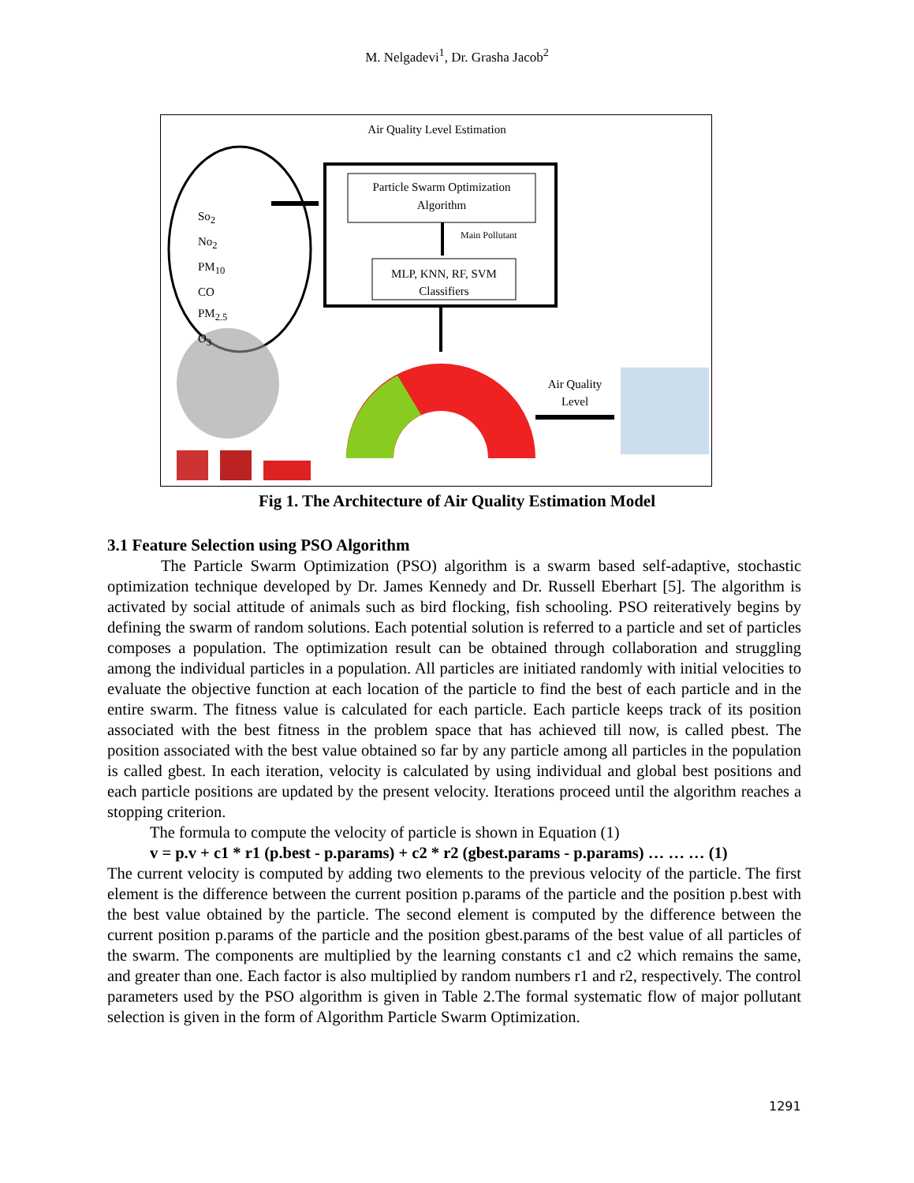M. Nelgadevi<sup>1</sup>, Dr. Grasha Jacob<sup>2</sup>
Air Quality Level Estimation
So<sub>2</sub>
No<sub>2</sub>
PM<sub>10</sub>
CO
PM<sub>2.5</sub>
O<sub>3</sub>
Particle Swarm Optimization Algorithm
Main Pollutant
MLP, KNN, RF, SVM Classifiers
Air Quality Level
Fig 1. The Architecture of Air Quality Estimation Model
3.1 Feature Selection using PSO Algorithm
The Particle Swarm Optimization (PSO) algorithm is a swarm based self-adaptive, stochastic optimization technique developed by Dr. James Kennedy and Dr. Russell Eberhart [5]. The algorithm is activated by social attitude of animals such as bird flocking, fish schooling. PSO reiteratively begins by defining the swarm of random solutions. Each potential solution is referred to a particle and set of particles composes a population. The optimization result can be obtained through collaboration and struggling among the individual particles in a population. All particles are initiated randomly with initial velocities to evaluate the objective function at each location of the particle to find the best of each particle and in the entire swarm. The fitness value is calculated for each particle. Each particle keeps track of its position associated with the best fitness in the problem space that has achieved till now, is called pbest. The position associated with the best value obtained so far by any particle among all particles in the population is called gbest. In each iteration, velocity is calculated by using individual and global best positions and each particle positions are updated by the present velocity. Iterations proceed until the algorithm reaches a stopping criterion.
The formula to compute the velocity of particle is shown in Equation (1)
v = p.v + c1 * r1 (p.best - p.params) + c2 * r2 (gbest.params - p.params) … … … (1)
The current velocity is computed by adding two elements to the previous velocity of the particle. The first element is the difference between the current position p.params of the particle and the position p.best with the best value obtained by the particle. The second element is computed by the difference between the current position p.params of the particle and the position gbest.params of the best value of all particles of the swarm. The components are multiplied by the learning constants c1 and c2 which remains the same, and greater than one. Each factor is also multiplied by random numbers r1 and r2, respectively. The control parameters used by the PSO algorithm is given in Table 2.The formal systematic flow of major pollutant selection is given in the form of Algorithm Particle Swarm Optimization.
1291